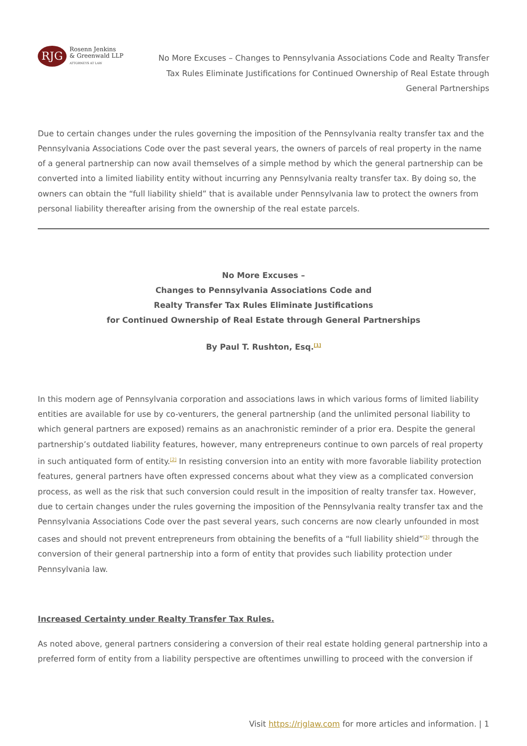RJG
Rosenn Jenkins
& Greenwald LLP
ATTORNEYS AT LAW
No More Excuses – Changes to Pennsylvania Associations Code and Realty Transfer Tax Rules Eliminate Justifications for Continued Ownership of Real Estate through General Partnerships
Due to certain changes under the rules governing the imposition of the Pennsylvania realty transfer tax and the Pennsylvania Associations Code over the past several years, the owners of parcels of real property in the name of a general partnership can now avail themselves of a simple method by which the general partnership can be converted into a limited liability entity without incurring any Pennsylvania realty transfer tax. By doing so, the owners can obtain the “full liability shield” that is available under Pennsylvania law to protect the owners from personal liability thereafter arising from the ownership of the real estate parcels.
No More Excuses –
Changes to Pennsylvania Associations Code and
Realty Transfer Tax Rules Eliminate Justifications
for Continued Ownership of Real Estate through General Partnerships
By Paul T. Rushton, Esq.<sup>[1]</sup>
In this modern age of Pennsylvania corporation and associations laws in which various forms of limited liability entities are available for use by co-venturers, the general partnership (and the unlimited personal liability to which general partners are exposed) remains as an anachronistic reminder of a prior era. Despite the general partnership’s outdated liability features, however, many entrepreneurs continue to own parcels of real property in such antiquated form of entity.<sup>[2]</sup> In resisting conversion into an entity with more favorable liability protection features, general partners have often expressed concerns about what they view as a complicated conversion process, as well as the risk that such conversion could result in the imposition of realty transfer tax. However, due to certain changes under the rules governing the imposition of the Pennsylvania realty transfer tax and the Pennsylvania Associations Code over the past several years, such concerns are now clearly unfounded in most cases and should not prevent entrepreneurs from obtaining the benefits of a “full liability shield”<sup>[3]</sup> through the conversion of their general partnership into a form of entity that provides such liability protection under Pennsylvania law.
Increased Certainty under Realty Transfer Tax Rules.
As noted above, general partners considering a conversion of their real estate holding general partnership into a preferred form of entity from a liability perspective are oftentimes unwilling to proceed with the conversion if
Visit https://rjglaw.com for more articles and information. | 1